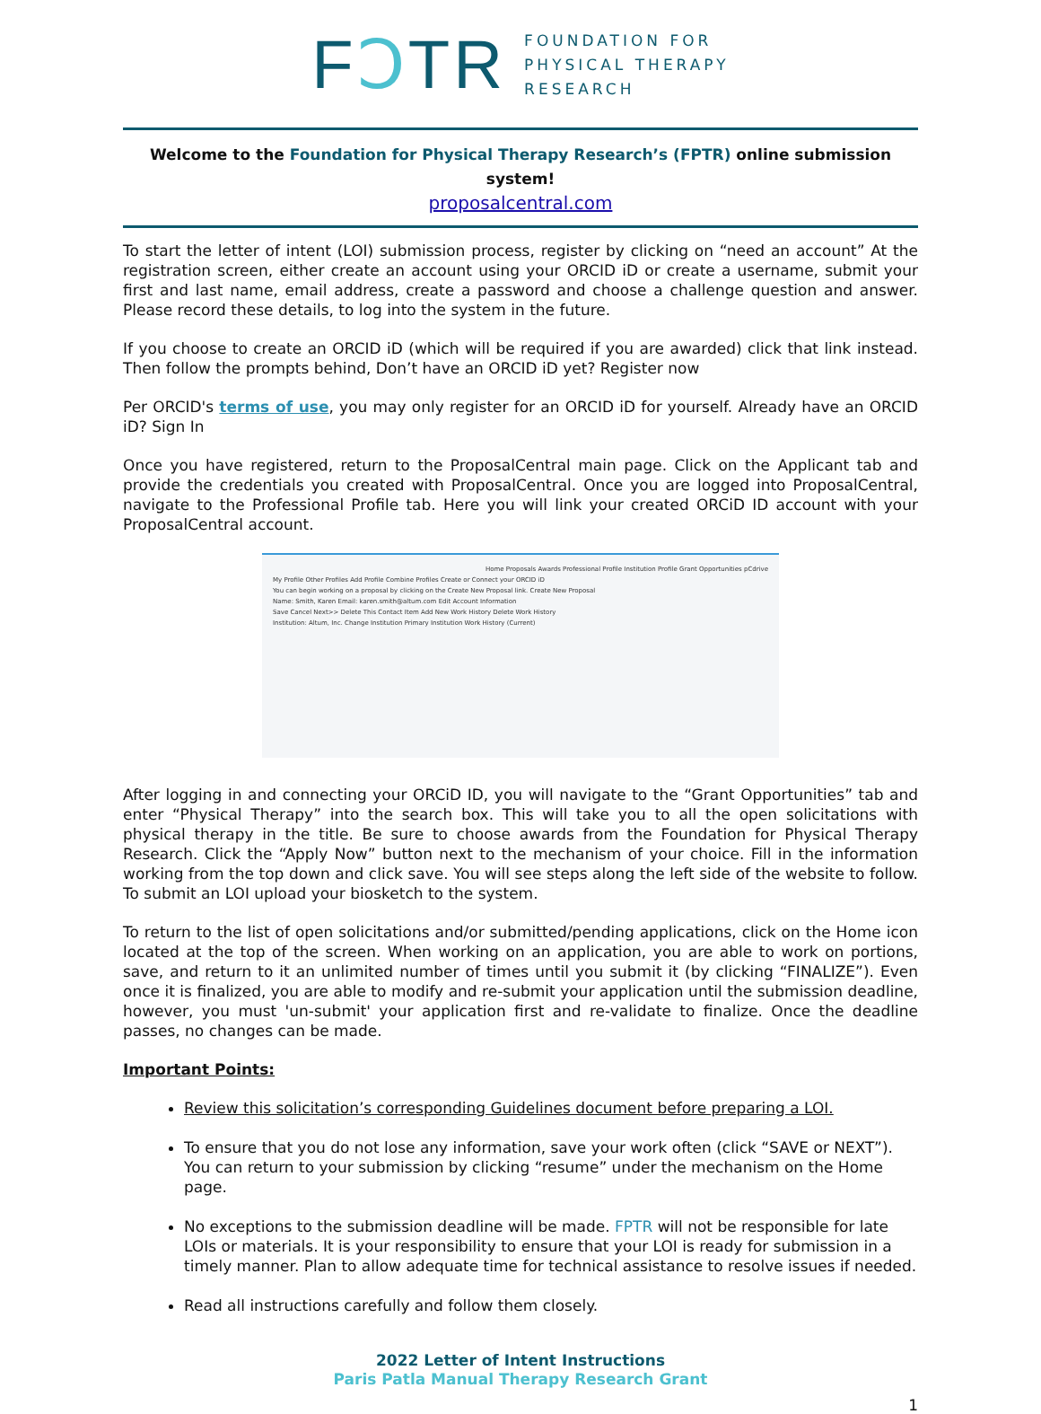FↃTR
FOUNDATION FOR
PHYSICAL THERAPY
RESEARCH
Welcome to the Foundation for Physical Therapy Research’s (FPTR) online submission system!
proposalcentral.com
To start the letter of intent (LOI) submission process, register by clicking on “need an account” At the registration screen, either create an account using your ORCID iD or create a username, submit your first and last name, email address, create a password and choose a challenge question and answer. Please record these details, to log into the system in the future.
If you choose to create an ORCID iD (which will be required if you are awarded) click that link instead. Then follow the prompts behind, Don’t have an ORCID iD yet? Register now
Per ORCID's terms of use, you may only register for an ORCID iD for yourself. Already have an ORCID iD? Sign In
Once you have registered, return to the ProposalCentral main page. Click on the Applicant tab and provide the credentials you created with ProposalCentral. Once you are logged into ProposalCentral, navigate to the Professional Profile tab. Here you will link your created ORCiD ID account with your ProposalCentral account.
Home Proposals Awards Professional Profile Institution Profile Grant Opportunities pCdrive
My Profile Other Profiles Add Profile Combine Profiles Create or Connect your ORCID iD
You can begin working on a proposal by clicking on the Create New Proposal link. Create New Proposal
Name: Smith, Karen Email: karen.smith@altum.com Edit Account Information
Save Cancel Next>> Delete This Contact Item Add New Work History Delete Work History
Institution: Altum, Inc. Change Institution Primary Institution Work History (Current)
After logging in and connecting your ORCiD ID, you will navigate to the “Grant Opportunities” tab and enter “Physical Therapy” into the search box. This will take you to all the open solicitations with physical therapy in the title. Be sure to choose awards from the Foundation for Physical Therapy Research. Click the “Apply Now” button next to the mechanism of your choice. Fill in the information working from the top down and click save. You will see steps along the left side of the website to follow. To submit an LOI upload your biosketch to the system.
To return to the list of open solicitations and/or submitted/pending applications, click on the Home icon located at the top of the screen. When working on an application, you are able to work on portions, save, and return to it an unlimited number of times until you submit it (by clicking “FINALIZE”). Even once it is finalized, you are able to modify and re-submit your application until the submission deadline, however, you must 'un-submit' your application first and re-validate to finalize. Once the deadline passes, no changes can be made.
Important Points:
Review this solicitation’s corresponding Guidelines document before preparing a LOI.
To ensure that you do not lose any information, save your work often (click “SAVE or NEXT”). You can return to your submission by clicking “resume” under the mechanism on the Home page.
No exceptions to the submission deadline will be made. FPTR will not be responsible for late LOIs or materials. It is your responsibility to ensure that your LOI is ready for submission in a timely manner. Plan to allow adequate time for technical assistance to resolve issues if needed.
Read all instructions carefully and follow them closely.
2022 Letter of Intent Instructions
Paris Patla Manual Therapy Research Grant
1